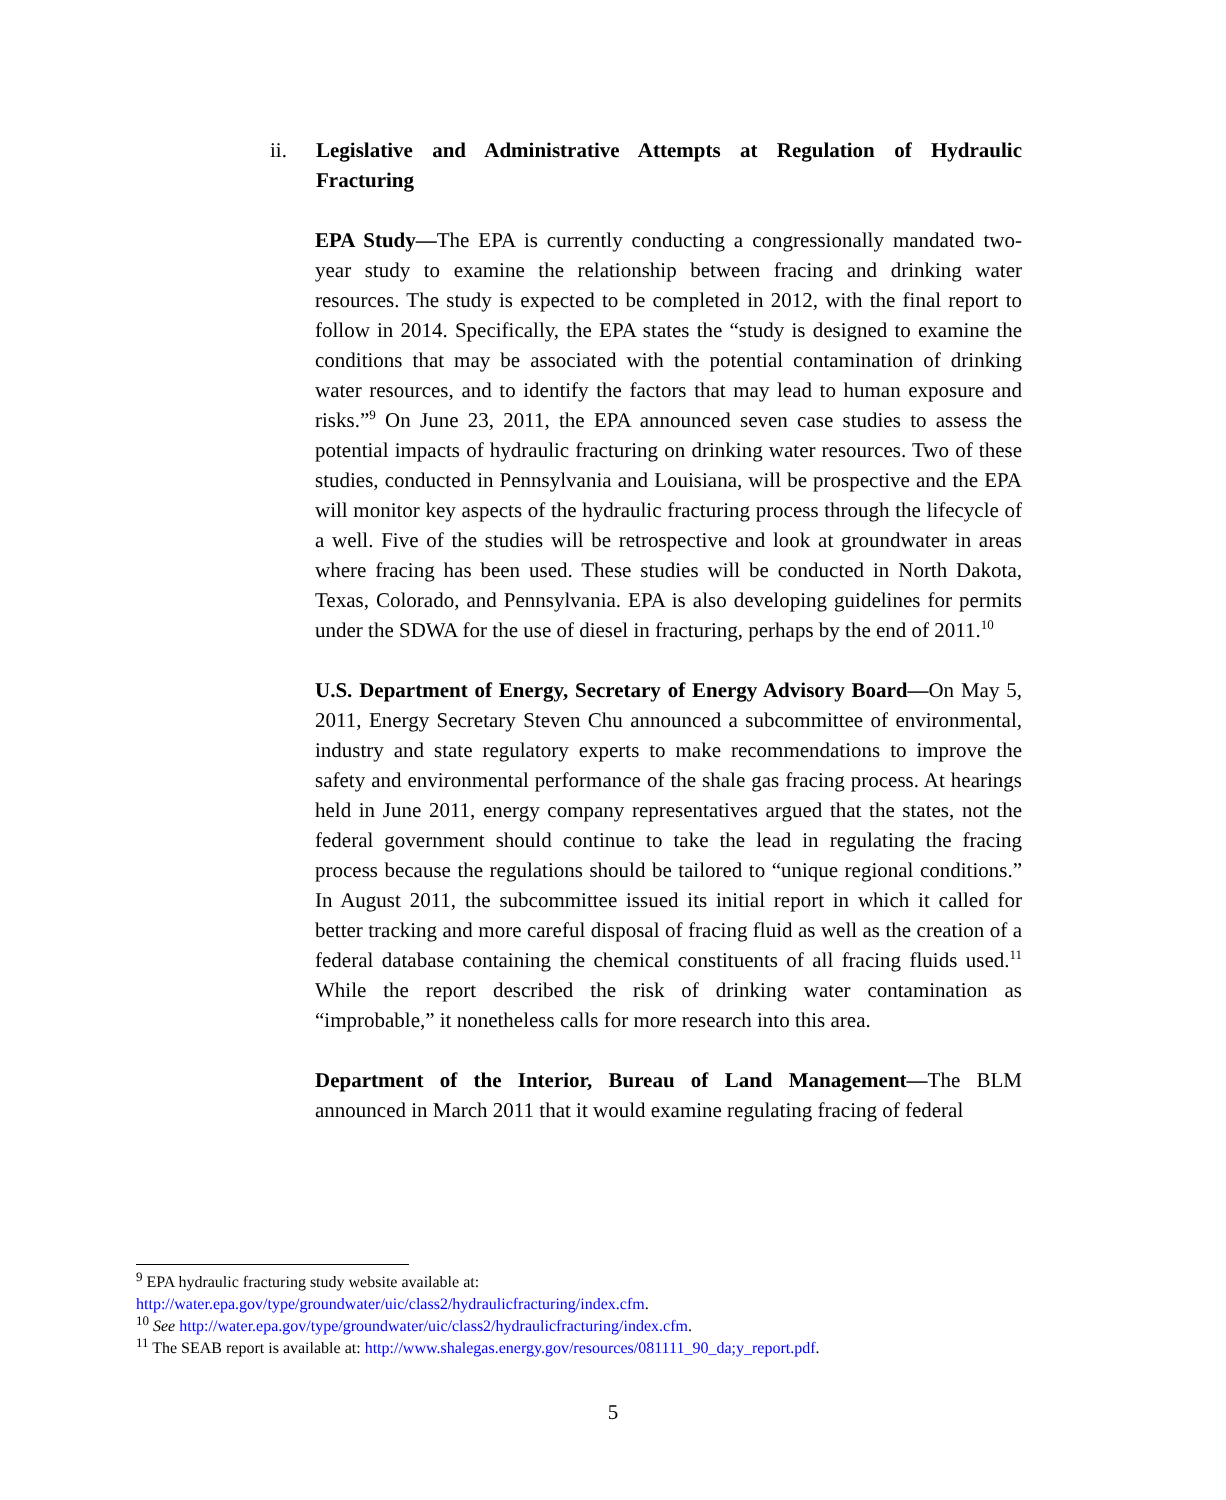ii. Legislative and Administrative Attempts at Regulation of Hydraulic Fracturing
EPA Study—The EPA is currently conducting a congressionally mandated two-year study to examine the relationship between fracing and drinking water resources. The study is expected to be completed in 2012, with the final report to follow in 2014. Specifically, the EPA states the “study is designed to examine the conditions that may be associated with the potential contamination of drinking water resources, and to identify the factors that may lead to human exposure and risks.”<sup>9</sup> On June 23, 2011, the EPA announced seven case studies to assess the potential impacts of hydraulic fracturing on drinking water resources. Two of these studies, conducted in Pennsylvania and Louisiana, will be prospective and the EPA will monitor key aspects of the hydraulic fracturing process through the lifecycle of a well. Five of the studies will be retrospective and look at groundwater in areas where fracing has been used. These studies will be conducted in North Dakota, Texas, Colorado, and Pennsylvania. EPA is also developing guidelines for permits under the SDWA for the use of diesel in fracturing, perhaps by the end of 2011.<sup>10</sup>
U.S. Department of Energy, Secretary of Energy Advisory Board—On May 5, 2011, Energy Secretary Steven Chu announced a subcommittee of environmental, industry and state regulatory experts to make recommendations to improve the safety and environmental performance of the shale gas fracing process. At hearings held in June 2011, energy company representatives argued that the states, not the federal government should continue to take the lead in regulating the fracing process because the regulations should be tailored to “unique regional conditions.” In August 2011, the subcommittee issued its initial report in which it called for better tracking and more careful disposal of fracing fluid as well as the creation of a federal database containing the chemical constituents of all fracing fluids used.<sup>11</sup> While the report described the risk of drinking water contamination as “improbable,” it nonetheless calls for more research into this area.
Department of the Interior, Bureau of Land Management—The BLM announced in March 2011 that it would examine regulating fracing of federal
<sup>9</sup> EPA hydraulic fracturing study website available at:
http://water.epa.gov/type/groundwater/uic/class2/hydraulicfracturing/index.cfm.
<sup>10</sup> See http://water.epa.gov/type/groundwater/uic/class2/hydraulicfracturing/index.cfm.
<sup>11</sup> The SEAB report is available at: http://www.shalegas.energy.gov/resources/081111_90_da;y_report.pdf.
5